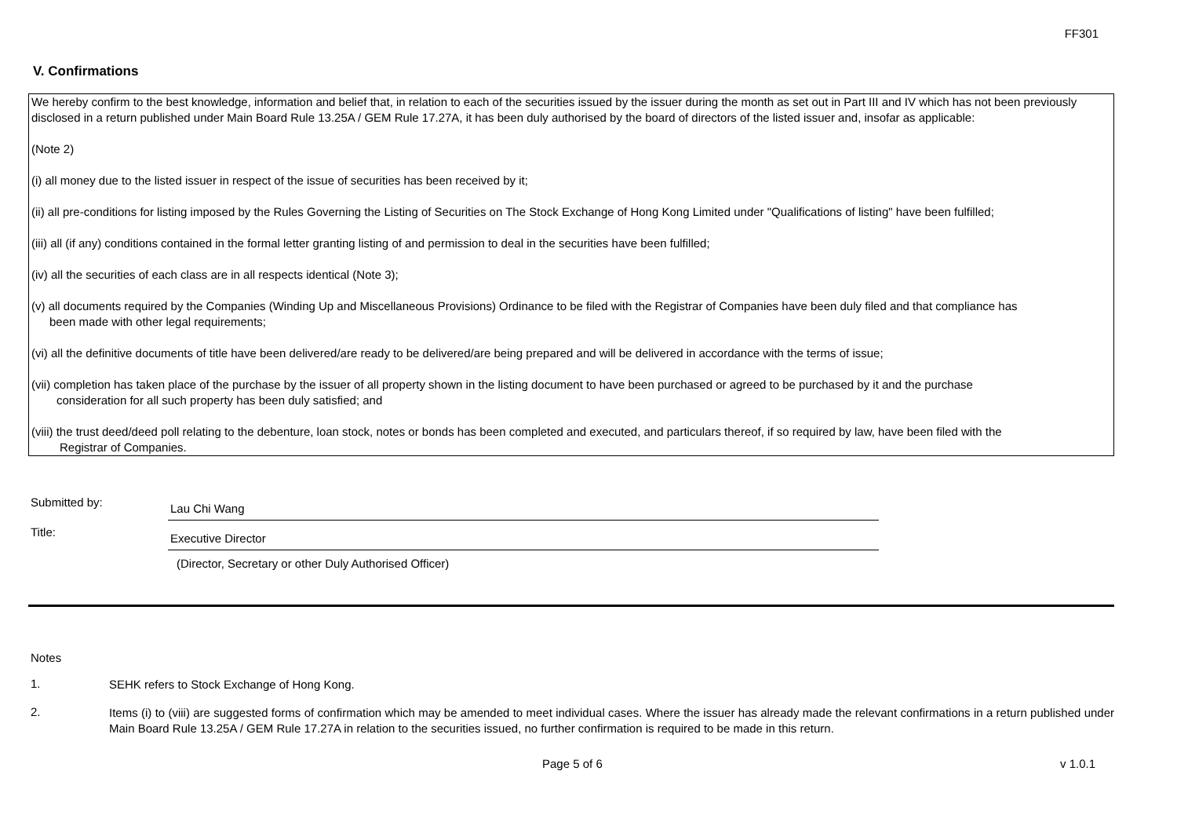FF301
V. Confirmations
We hereby confirm to the best knowledge, information and belief that, in relation to each of the securities issued by the issuer during the month as set out in Part III and IV which has not been previously disclosed in a return published under Main Board Rule 13.25A / GEM Rule 17.27A, it has been duly authorised by the board of directors of the listed issuer and, insofar as applicable:
(Note 2)
(i) all money due to the listed issuer in respect of the issue of securities has been received by it;
(ii) all pre-conditions for listing imposed by the Rules Governing the Listing of Securities on The Stock Exchange of Hong Kong Limited under "Qualifications of listing" have been fulfilled;
(iii) all (if any) conditions contained in the formal letter granting listing of and permission to deal in the securities have been fulfilled;
(iv) all the securities of each class are in all respects identical (Note 3);
(v) all documents required by the Companies (Winding Up and Miscellaneous Provisions) Ordinance to be filed with the Registrar of Companies have been duly filed and that compliance has
been made with other legal requirements;
(vi) all the definitive documents of title have been delivered/are ready to be delivered/are being prepared and will be delivered in accordance with the terms of issue;
(vii) completion has taken place of the purchase by the issuer of all property shown in the listing document to have been purchased or agreed to be purchased by it and the purchase
consideration for all such property has been duly satisfied; and
(viii) the trust deed/deed poll relating to the debenture, loan stock, notes or bonds has been completed and executed, and particulars thereof, if so required by law, have been filed with the
Registrar of Companies.
Submitted by:
Lau Chi Wang
Title:
Executive Director
(Director, Secretary or other Duly Authorised Officer)
Notes
1.
SEHK refers to Stock Exchange of Hong Kong.
2.
Items (i) to (viii) are suggested forms of confirmation which may be amended to meet individual cases. Where the issuer has already made the relevant confirmations in a return published under Main Board Rule 13.25A / GEM Rule 17.27A in relation to the securities issued, no further confirmation is required to be made in this return.
Page 5 of 6 v 1.0.1